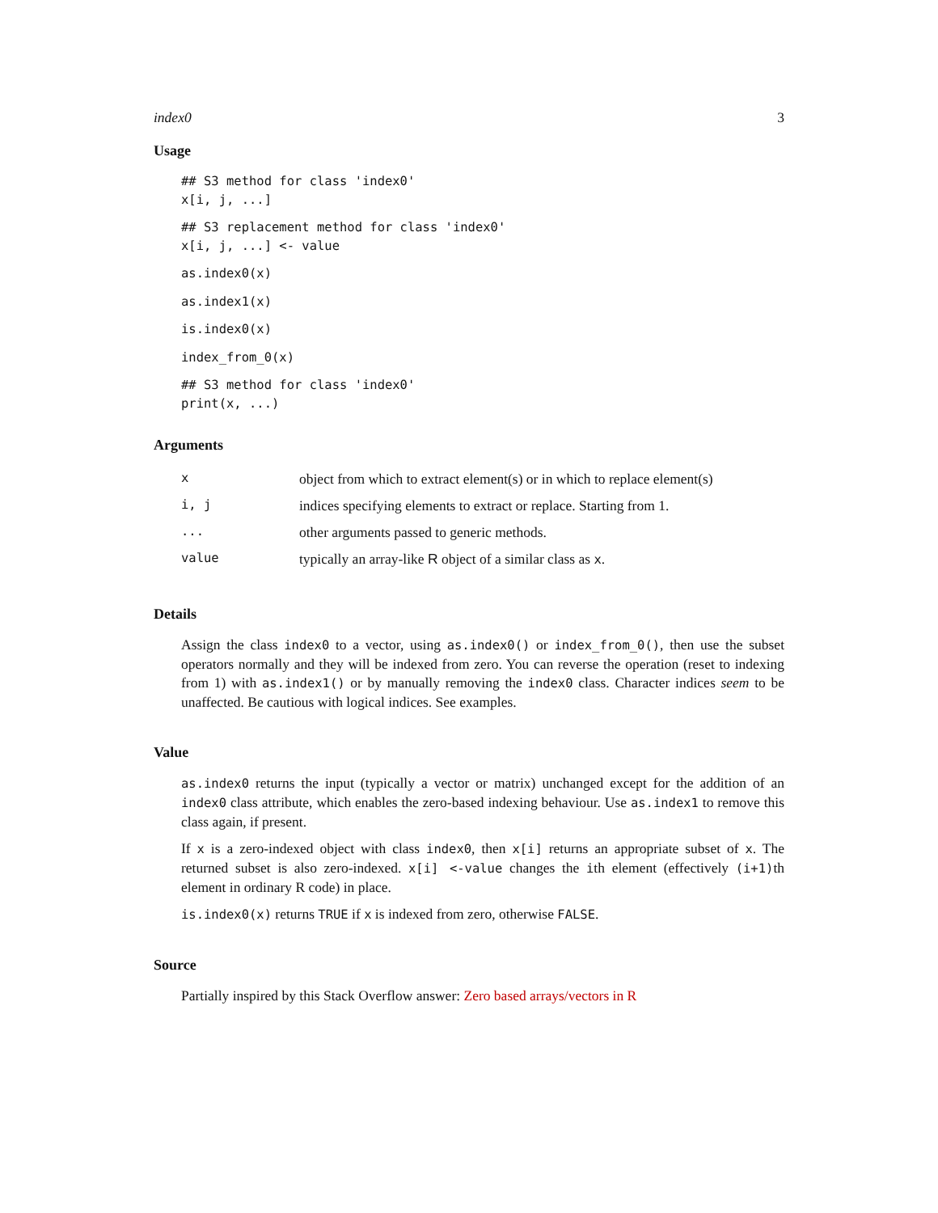index0 3
Usage
## S3 method for class 'index0'
x[i, j, ...]
## S3 replacement method for class 'index0'
x[i, j, ...] <- value
as.index0(x)
as.index1(x)
is.index0(x)
index_from_0(x)
## S3 method for class 'index0'
print(x, ...)
Arguments
| x | object from which to extract element(s) or in which to replace element(s) |
| i, j | indices specifying elements to extract or replace. Starting from 1. |
| ... | other arguments passed to generic methods. |
| value | typically an array-like R object of a similar class as x . |
Details
Assign the class index0 to a vector, using as.index0() or index_from_0(), then use the subset operators normally and they will be indexed from zero. You can reverse the operation (reset to indexing from 1) with as.index1() or by manually removing the index0 class. Character indices seem to be unaffected. Be cautious with logical indices. See examples.
Value
as.index0 returns the input (typically a vector or matrix) unchanged except for the addition of an index0 class attribute, which enables the zero-based indexing behaviour. Use as.index1 to remove this class again, if present.
If x is a zero-indexed object with class index0, then x[i] returns an appropriate subset of x. The returned subset is also zero-indexed. x[i] <-value changes the ith element (effectively (i+1)th element in ordinary R code) in place.
is.index0(x) returns TRUE if x is indexed from zero, otherwise FALSE.
Source
Partially inspired by this Stack Overflow answer: Zero based arrays/vectors in R